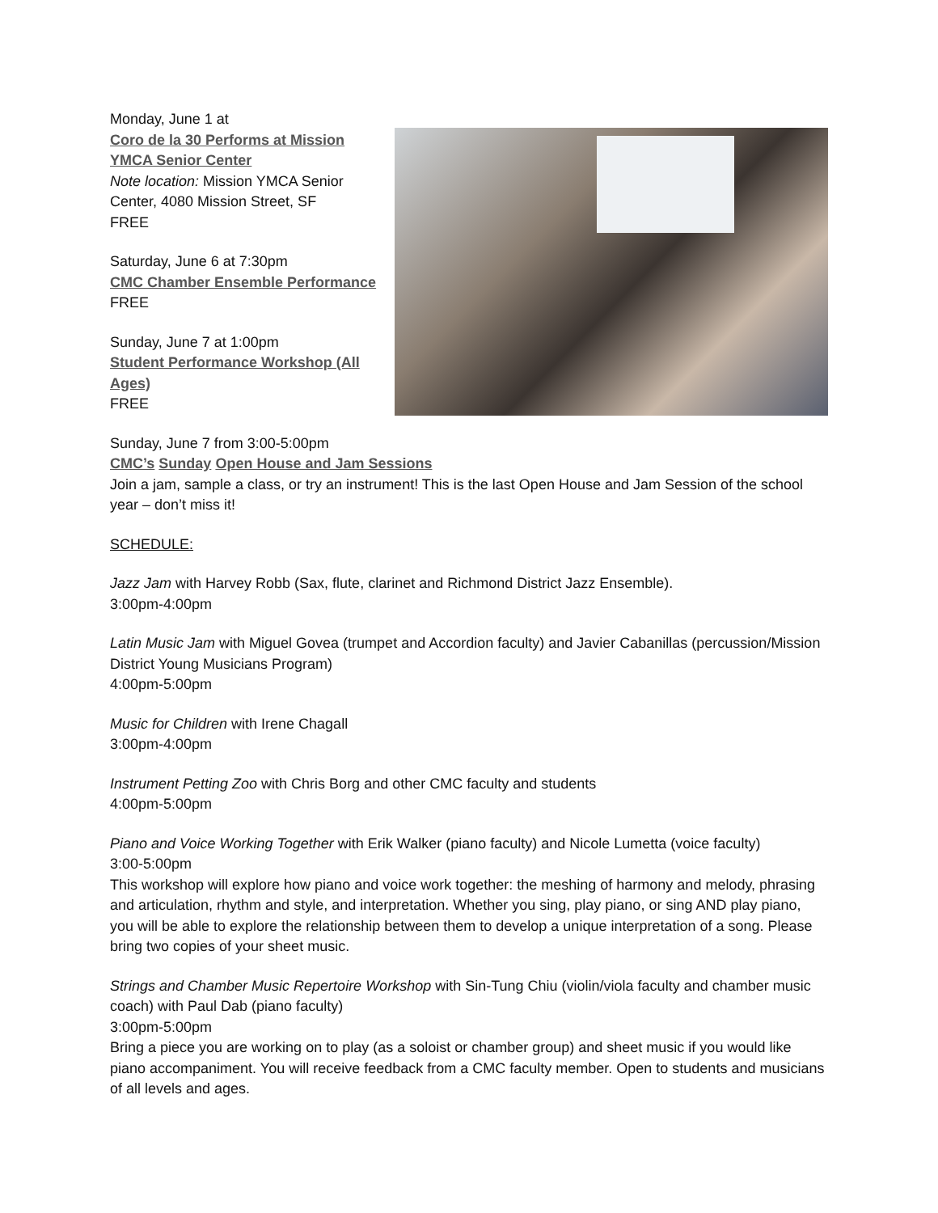Monday, June 1 at
Coro de la 30 Performs at Mission YMCA Senior Center
Note location: Mission YMCA Senior Center, 4080 Mission Street, SF
FREE
Saturday, June 6 at 7:30pm
CMC Chamber Ensemble Performance
FREE
Sunday, June 7 at 1:00pm
Student Performance Workshop (All Ages)
FREE
Sunday, June 7 from 3:00-5:00pm
CMC’s Sunday Open House and Jam Sessions
Join a jam, sample a class, or try an instrument! This is the last Open House and Jam Session of the school year – don’t miss it!
SCHEDULE:
Jazz Jam with Harvey Robb (Sax, flute, clarinet and Richmond District Jazz Ensemble).
3:00pm-4:00pm
Latin Music Jam with Miguel Govea (trumpet and Accordion faculty) and Javier Cabanillas (percussion/Mission District Young Musicians Program)
4:00pm-5:00pm
Music for Children with Irene Chagall
3:00pm-4:00pm
Instrument Petting Zoo with Chris Borg and other CMC faculty and students
4:00pm-5:00pm
Piano and Voice Working Together with Erik Walker (piano faculty) and Nicole Lumetta (voice faculty)
3:00-5:00pm
This workshop will explore how piano and voice work together: the meshing of harmony and melody, phrasing and articulation, rhythm and style, and interpretation. Whether you sing, play piano, or sing AND play piano, you will be able to explore the relationship between them to develop a unique interpretation of a song. Please bring two copies of your sheet music.
Strings and Chamber Music Repertoire Workshop with Sin-Tung Chiu (violin/viola faculty and chamber music coach) with Paul Dab (piano faculty)
3:00pm-5:00pm
Bring a piece you are working on to play (as a soloist or chamber group) and sheet music if you would like piano accompaniment. You will receive feedback from a CMC faculty member. Open to students and musicians of all levels and ages.